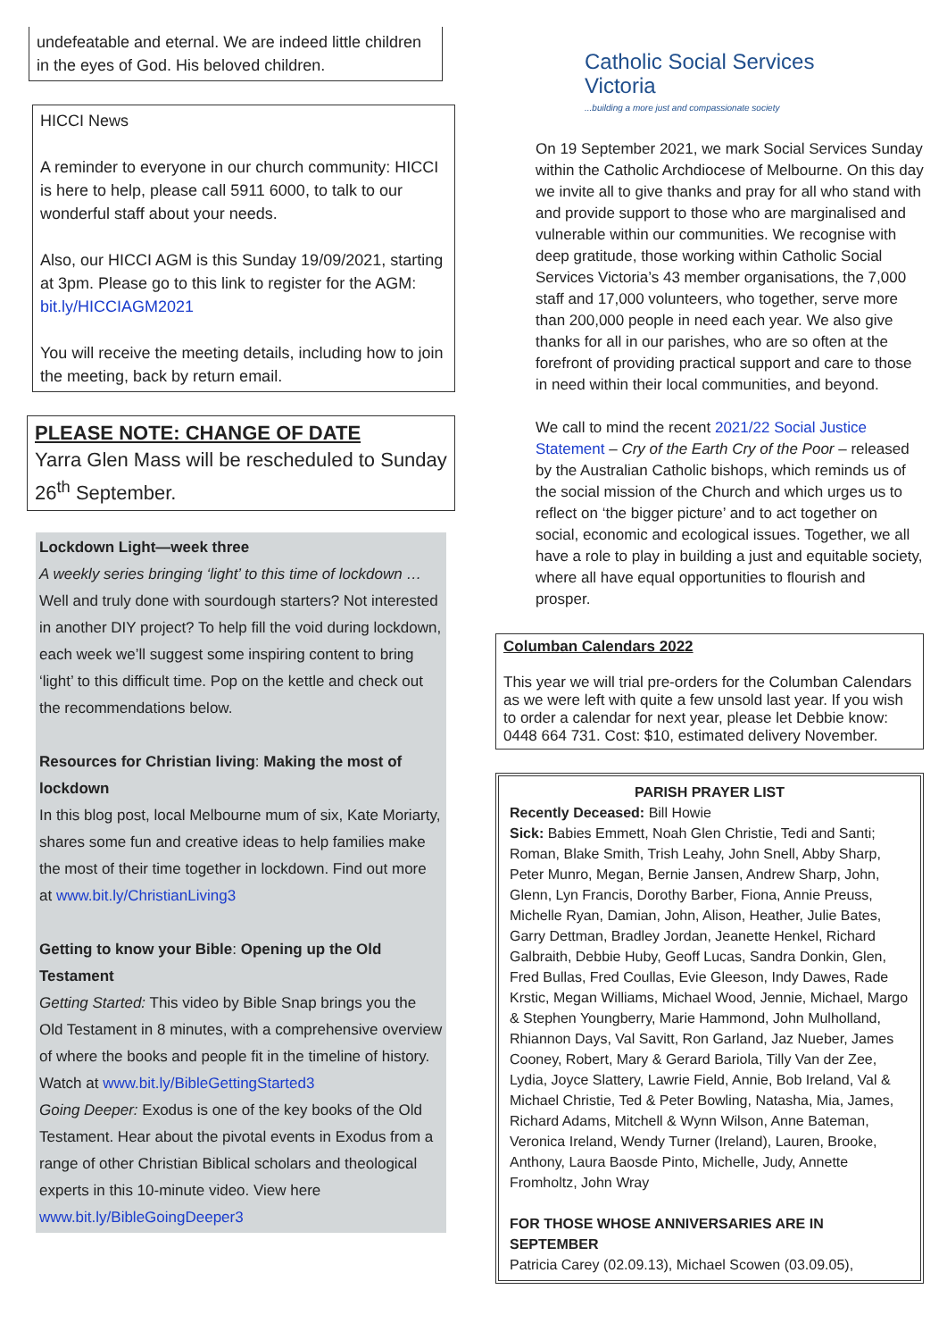undefeatable and eternal. We are indeed little children in the eyes of God. His beloved children.
HICCI News
A reminder to everyone in our church community: HICCI is here to help, please call 5911 6000, to talk to our wonderful staff about your needs.
Also, our HICCI AGM is this Sunday 19/09/2021, starting at 3pm. Please go to this link to register for the AGM: bit.ly/HICCIAGM2021
You will receive the meeting details, including how to join the meeting, back by return email.
PLEASE NOTE: CHANGE OF DATE
Yarra Glen Mass will be rescheduled to Sunday 26<sup>th</sup> September.
Lockdown Light—week three
A weekly series bringing ‘light’ to this time of lockdown … Well and truly done with sourdough starters? Not interested in another DIY project? To help fill the void during lockdown, each week we’ll suggest some inspiring content to bring ‘light’ to this difficult time. Pop on the kettle and check out the recommendations below.
Resources for Christian living: Making the most of lockdown
In this blog post, local Melbourne mum of six, Kate Moriarty, shares some fun and creative ideas to help families make the most of their time together in lockdown. Find out more at www.bit.ly/ChristianLiving3
Getting to know your Bible: Opening up the Old Testament
Getting Started: This video by Bible Snap brings you the Old Testament in 8 minutes, with a comprehensive overview of where the books and people fit in the timeline of history. Watch at www.bit.ly/BibleGettingStarted3
Going Deeper: Exodus is one of the key books of the Old Testament. Hear about the pivotal events in Exodus from a range of other Christian Biblical scholars and theological experts in this 10-minute video. View here www.bit.ly/BibleGoingDeeper3
Catholic Social Services
Victoria
...building a more just and compassionate society
On 19 September 2021, we mark Social Services Sunday within the Catholic Archdiocese of Melbourne. On this day we invite all to give thanks and pray for all who stand with and provide support to those who are marginalised and vulnerable within our communities. We recognise with deep gratitude, those working within Catholic Social Services Victoria’s 43 member organisations, the 7,000 staff and 17,000 volunteers, who together, serve more than 200,000 people in need each year. We also give thanks for all in our parishes, who are so often at the forefront of providing practical support and care to those in need within their local communities, and beyond.
We call to mind the recent 2021/22 Social Justice Statement – Cry of the Earth Cry of the Poor – released by the Australian Catholic bishops, which reminds us of the social mission of the Church and which urges us to reflect on ‘the bigger picture’ and to act together on social, economic and ecological issues. Together, we all have a role to play in building a just and equitable society, where all have equal opportunities to flourish and prosper.
Columban Calendars 2022
This year we will trial pre-orders for the Columban Calendars as we were left with quite a few unsold last year. If you wish to order a calendar for next year, please let Debbie know: 0448 664 731. Cost: $10, estimated delivery November.
PARISH PRAYER LIST
Recently Deceased: Bill Howie
Sick: Babies Emmett, Noah Glen Christie, Tedi and Santi; Roman, Blake Smith, Trish Leahy, John Snell, Abby Sharp, Peter Munro, Megan, Bernie Jansen, Andrew Sharp, John, Glenn, Lyn Francis, Dorothy Barber, Fiona, Annie Preuss, Michelle Ryan, Damian, John, Alison, Heather, Julie Bates, Garry Dettman, Bradley Jordan, Jeanette Henkel, Richard Galbraith, Debbie Huby, Geoff Lucas, Sandra Donkin, Glen, Fred Bullas, Fred Coullas, Evie Gleeson, Indy Dawes, Rade Krstic, Megan Williams, Michael Wood, Jennie, Michael, Margo & Stephen Youngberry, Marie Hammond, John Mulholland, Rhiannon Days, Val Savitt, Ron Garland, Jaz Nueber, James Cooney, Robert, Mary & Gerard Bariola, Tilly Van der Zee, Lydia, Joyce Slattery, Lawrie Field, Annie, Bob Ireland, Val & Michael Christie, Ted & Peter Bowling, Natasha, Mia, James, Richard Adams, Mitchell & Wynn Wilson, Anne Bateman, Veronica Ireland, Wendy Turner (Ireland), Lauren, Brooke, Anthony, Laura Baosde Pinto, Michelle, Judy, Annette Fromholtz, John Wray
FOR THOSE WHOSE ANNIVERSARIES ARE IN SEPTEMBER
Patricia Carey (02.09.13), Michael Scowen (03.09.05),